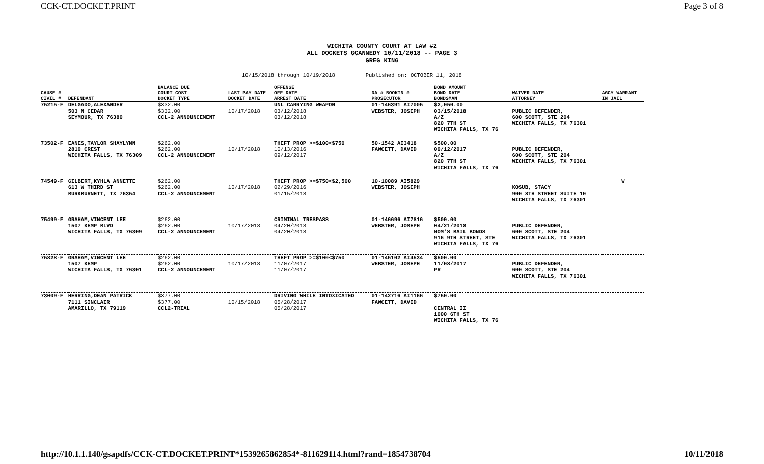CCK-CT.DOCKET.PRINT Page 3 of 8
WICHITA COUNTY COURT AT LAW #2
ALL DOCKETS GCANNEDY 10/11/2018 -- PAGE 3
GREG KING
10/15/2018 through 10/19/2018 Published on: OCTOBER 11, 2018
| CAUSE # CIVIL # | DEFENDANT | BALANCE DUE COURT COST DOCKET TYPE | LAST PAY DATE DOCKET DATE | OFFENSE OFF DATE ARREST DATE | DA # BOOKIN # PROSECUTOR | BOND AMOUNT BOND DATE BONDSMAN | WAIVER DATE ATTORNEY | AGCY WARRANT IN JAIL |
| --- | --- | --- | --- | --- | --- | --- | --- | --- |
| 75215-F | DELGADO,ALEXANDER 503 N CEDAR SEYMOUR, TX 76380 | $332.00 $332.00 CCL-2 ANNOUNCEMENT | 10/17/2018 | UNL CARRYING WEAPON 03/12/2018 03/12/2018 | 01-146391 AI7005 WEBSTER, JOSEPH | $2,050.00 03/15/2018 A/Z 820 7TH ST WICHITA FALLS, TX 76 | PUBLIC DEFENDER, 600 SCOTT, STE 204 WICHITA FALLS, TX 76301 | |
| 73502-F | EANES,TAYLOR SHAYLYNN 2819 CREST WICHITA FALLS, TX 76309 | $262.00 $262.00 CCL-2 ANNOUNCEMENT | 10/17/2018 | THEFT PROP >=$100<$750 10/13/2016 09/12/2017 | 50-1542 AI3418 FAWCETT, DAVID | $500.00 09/12/2017 A/Z 820 7TH ST WICHITA FALLS, TX 76 | PUBLIC DEFENDER, 600 SCOTT, STE 204 WICHITA FALLS, TX 76301 | |
| 74549-F | GILBERT,KYHLA ANNETTE 613 W THIRD ST BURKBURNETT, TX 76354 | $262.00 $262.00 CCL-2 ANNOUNCEMENT | 10/17/2018 | THEFT PROP >=$750<$2,500 02/29/2016 01/15/2018 | 10-10089 AI5829 WEBSTER, JOSEPH | | KOSUB, STACY 900 8TH STREET SUITE 10 WICHITA FALLS, TX 76301 | W |
| 75499-F | GRAHAM,VINCENT LEE 1507 KEMP BLVD WICHITA FALLS, TX 76309 | $262.00 $262.00 CCL-2 ANNOUNCEMENT | 10/17/2018 | CRIMINAL TRESPASS 04/20/2018 04/20/2018 | 01-146696 AI7816 WEBSTER, JOSEPH | $500.00 04/21/2018 MOM'S BAIL BONDS 916 9TH STREET, STE WICHITA FALLS, TX 76 | PUBLIC DEFENDER, 600 SCOTT, STE 204 WICHITA FALLS, TX 76301 | |
| 75828-F | GRAHAM,VINCENT LEE 1507 KEMP WICHITA FALLS, TX 76301 | $262.00 $262.00 CCL-2 ANNOUNCEMENT | 10/17/2018 | THEFT PROP >=$100<$750 11/07/2017 11/07/2017 | 01-145102 AI4534 WEBSTER, JOSEPH | $500.00 11/08/2017 PR | PUBLIC DEFENDER, 600 SCOTT, STE 204 WICHITA FALLS, TX 76301 | |
| 73009-F | HERRING,DEAN PATRICK 7111 SINCLAIR AMARILLO, TX 79119 | $377.00 $377.00 CCL2-TRIAL | 10/15/2018 | DRIVING WHILE INTOXICATED 05/28/2017 05/28/2017 | 01-142716 AI1166 FAWCETT, DAVID | $750.00 CENTRAL II 1000 6TH ST WICHITA FALLS, TX 76 | | |
http://10.1.1.140/gsapdfs/CCK-CT.DOCKET.PRINT*1539265862854*-811629114.html?rand=1854738704 10/11/2018